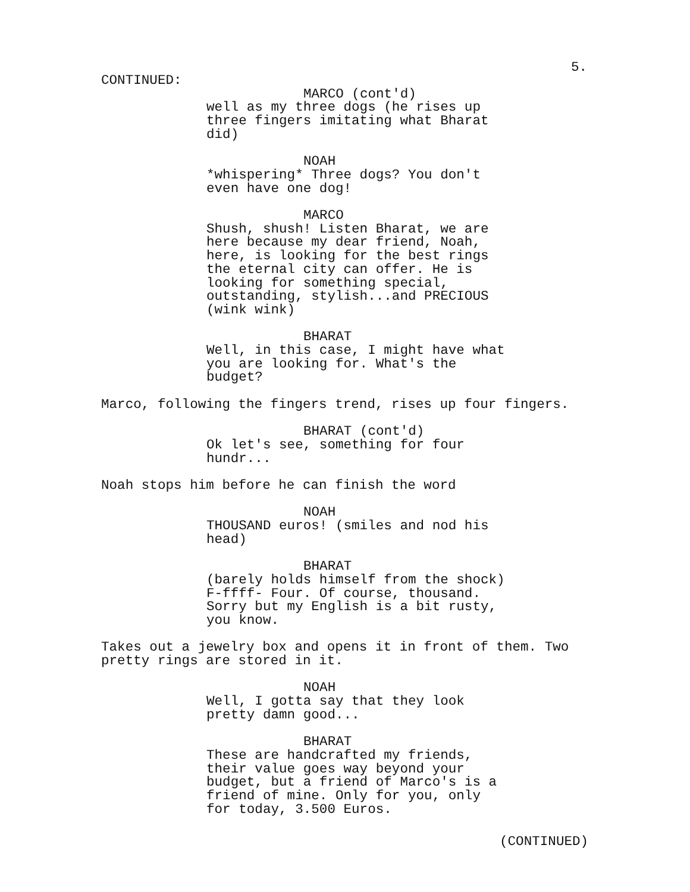5.
CONTINUED:
MARCO (cont'd)
well as my three dogs (he rises up
three fingers imitating what Bharat
did)
NOAH
*whispering* Three dogs? You don't
even have one dog!
MARCO
Shush, shush! Listen Bharat, we are
here because my dear friend, Noah,
here, is looking for the best rings
the eternal city can offer. He is
looking for something special,
outstanding, stylish...and PRECIOUS
(wink wink)
BHARAT
Well, in this case, I might have what
you are looking for. What's the
budget?
Marco, following the fingers trend, rises up four fingers.
BHARAT (cont'd)
Ok let's see, something for four
hundr...
Noah stops him before he can finish the word
NOAH
THOUSAND euros! (smiles and nod his
head)
BHARAT
(barely holds himself from the shock)
F-ffff- Four. Of course, thousand.
Sorry but my English is a bit rusty,
you know.
Takes out a jewelry box and opens it in front of them. Two
pretty rings are stored in it.
NOAH
Well, I gotta say that they look
pretty damn good...
BHARAT
These are handcrafted my friends,
their value goes way beyond your
budget, but a friend of Marco's is a
friend of mine. Only for you, only
for today, 3.500 Euros.
(CONTINUED)